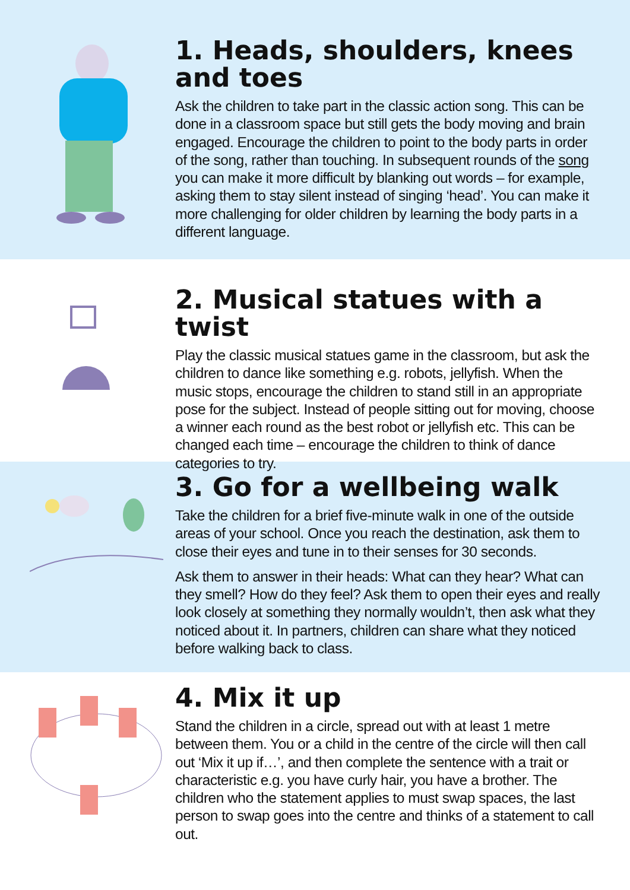1. Heads, shoulders, knees and toes
Ask the children to take part in the classic action song. This can be done in a classroom space but still gets the body moving and brain engaged. Encourage the children to point to the body parts in order of the song, rather than touching. In subsequent rounds of the song you can make it more difficult by blanking out words – for example, asking them to stay silent instead of singing ‘head’. You can make it more challenging for older children by learning the body parts in a different language.
2. Musical statues with a twist
Play the classic musical statues game in the classroom, but ask the children to dance like something e.g. robots, jellyfish. When the music stops, encourage the children to stand still in an appropriate pose for the subject. Instead of people sitting out for moving, choose a winner each round as the best robot or jellyfish etc. This can be changed each time – encourage the children to think of dance categories to try.
3. Go for a wellbeing walk
Take the children for a brief five-minute walk in one of the outside areas of your school. Once you reach the destination, ask them to close their eyes and tune in to their senses for 30 seconds.
Ask them to answer in their heads: What can they hear? What can they smell? How do they feel? Ask them to open their eyes and really look closely at something they normally wouldn’t, then ask what they noticed about it. In partners, children can share what they noticed before walking back to class.
4. Mix it up
Stand the children in a circle, spread out with at least 1 metre between them. You or a child in the centre of the circle will then call out ‘Mix it up if…’, and then complete the sentence with a trait or characteristic e.g. you have curly hair, you have a brother. The children who the statement applies to must swap spaces, the last person to swap goes into the centre and thinks of a statement to call out.